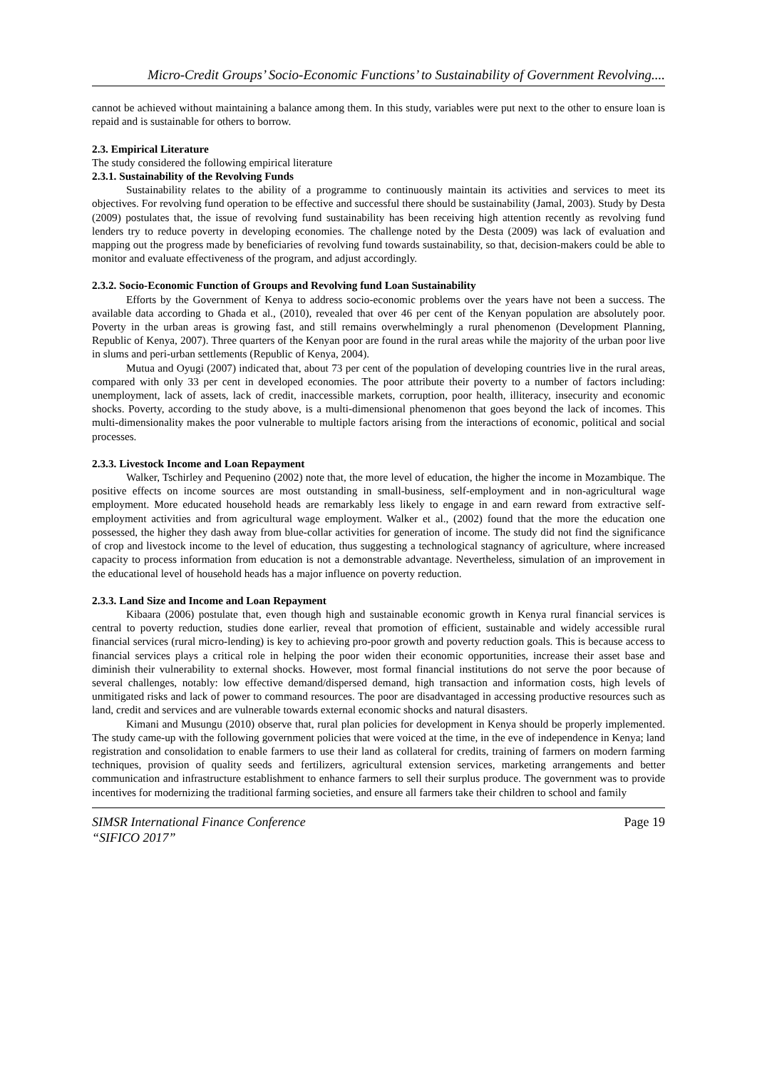Micro-Credit Groups’ Socio-Economic Functions’ to Sustainability of Government Revolving....
cannot be achieved without maintaining a balance among them. In this study, variables were put next to the other to ensure loan is repaid and is sustainable for others to borrow.
2.3. Empirical Literature
The study considered the following empirical literature
2.3.1. Sustainability of the Revolving Funds
Sustainability relates to the ability of a programme to continuously maintain its activities and services to meet its objectives. For revolving fund operation to be effective and successful there should be sustainability (Jamal, 2003). Study by Desta (2009) postulates that, the issue of revolving fund sustainability has been receiving high attention recently as revolving fund lenders try to reduce poverty in developing economies. The challenge noted by the Desta (2009) was lack of evaluation and mapping out the progress made by beneficiaries of revolving fund towards sustainability, so that, decision-makers could be able to monitor and evaluate effectiveness of the program, and adjust accordingly.
2.3.2. Socio-Economic Function of Groups and Revolving fund Loan Sustainability
Efforts by the Government of Kenya to address socio-economic problems over the years have not been a success. The available data according to Ghada et al., (2010), revealed that over 46 per cent of the Kenyan population are absolutely poor. Poverty in the urban areas is growing fast, and still remains overwhelmingly a rural phenomenon (Development Planning, Republic of Kenya, 2007). Three quarters of the Kenyan poor are found in the rural areas while the majority of the urban poor live in slums and peri-urban settlements (Republic of Kenya, 2004).
Mutua and Oyugi (2007) indicated that, about 73 per cent of the population of developing countries live in the rural areas, compared with only 33 per cent in developed economies. The poor attribute their poverty to a number of factors including: unemployment, lack of assets, lack of credit, inaccessible markets, corruption, poor health, illiteracy, insecurity and economic shocks. Poverty, according to the study above, is a multi-dimensional phenomenon that goes beyond the lack of incomes. This multi-dimensionality makes the poor vulnerable to multiple factors arising from the interactions of economic, political and social processes.
2.3.3. Livestock Income and Loan Repayment
Walker, Tschirley and Pequenino (2002) note that, the more level of education, the higher the income in Mozambique. The positive effects on income sources are most outstanding in small-business, self-employment and in non-agricultural wage employment. More educated household heads are remarkably less likely to engage in and earn reward from extractive self-employment activities and from agricultural wage employment. Walker et al., (2002) found that the more the education one possessed, the higher they dash away from blue-collar activities for generation of income. The study did not find the significance of crop and livestock income to the level of education, thus suggesting a technological stagnancy of agriculture, where increased capacity to process information from education is not a demonstrable advantage. Nevertheless, simulation of an improvement in the educational level of household heads has a major influence on poverty reduction.
2.3.3. Land Size and Income and Loan Repayment
Kibaara (2006) postulate that, even though high and sustainable economic growth in Kenya rural financial services is central to poverty reduction, studies done earlier, reveal that promotion of efficient, sustainable and widely accessible rural financial services (rural micro-lending) is key to achieving pro-poor growth and poverty reduction goals. This is because access to financial services plays a critical role in helping the poor widen their economic opportunities, increase their asset base and diminish their vulnerability to external shocks. However, most formal financial institutions do not serve the poor because of several challenges, notably: low effective demand/dispersed demand, high transaction and information costs, high levels of unmitigated risks and lack of power to command resources. The poor are disadvantaged in accessing productive resources such as land, credit and services and are vulnerable towards external economic shocks and natural disasters.
Kimani and Musungu (2010) observe that, rural plan policies for development in Kenya should be properly implemented. The study came-up with the following government policies that were voiced at the time, in the eve of independence in Kenya; land registration and consolidation to enable farmers to use their land as collateral for credits, training of farmers on modern farming techniques, provision of quality seeds and fertilizers, agricultural extension services, marketing arrangements and better communication and infrastructure establishment to enhance farmers to sell their surplus produce. The government was to provide incentives for modernizing the traditional farming societies, and ensure all farmers take their children to school and family
Page 19 SIMSR International Finance Conference
“SIFICO 2017”